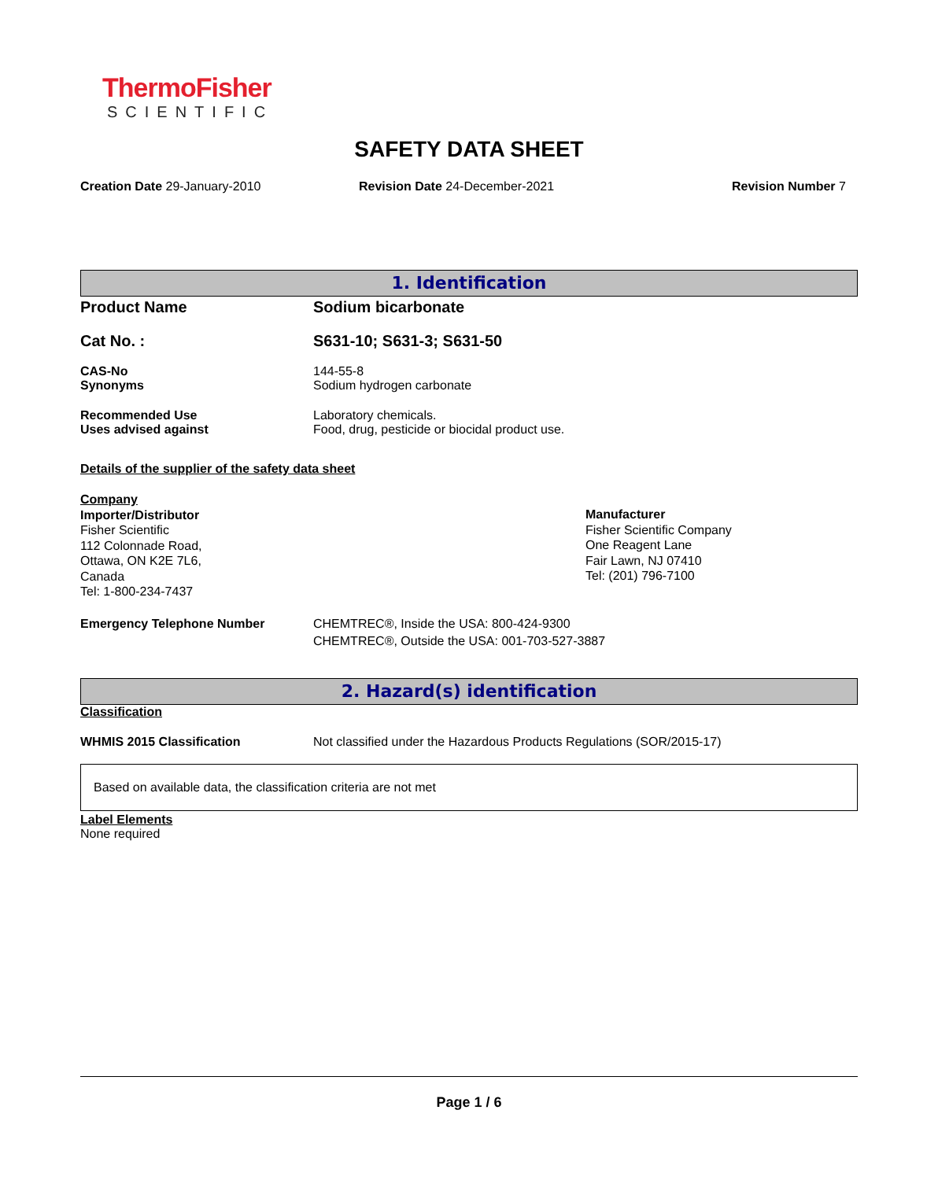ThermoFisher
SCIENTIFIC
SAFETY DATA SHEET
Creation Date 29-January-2010 Revision Date 24-December-2021 Revision Number 7
1. Identification
Product Name Sodium bicarbonate
Cat No. : S631-10; S631-3; S631-50
CAS-No
Synonyms
144-55-8
Sodium hydrogen carbonate
Recommended Use
Uses advised against
Laboratory chemicals.
Food, drug, pesticide or biocidal product use.
Details of the supplier of the safety data sheet
Company
Importer/Distributor
Fisher Scientific
112 Colonnade Road,
Ottawa, ON K2E 7L6,
Canada
Tel: 1-800-234-7437
Manufacturer
Fisher Scientific Company
One Reagent Lane
Fair Lawn, NJ 07410
Tel: (201) 796-7100
Emergency Telephone Number CHEMTREC®, Inside the USA: 800-424-9300
CHEMTREC®, Outside the USA: 001-703-527-3887
2. Hazard(s) identification
Classification
WHMIS 2015 Classification Not classified under the Hazardous Products Regulations (SOR/2015-17)
Based on available data, the classification criteria are not met
Label Elements
None required
Page 1 / 6